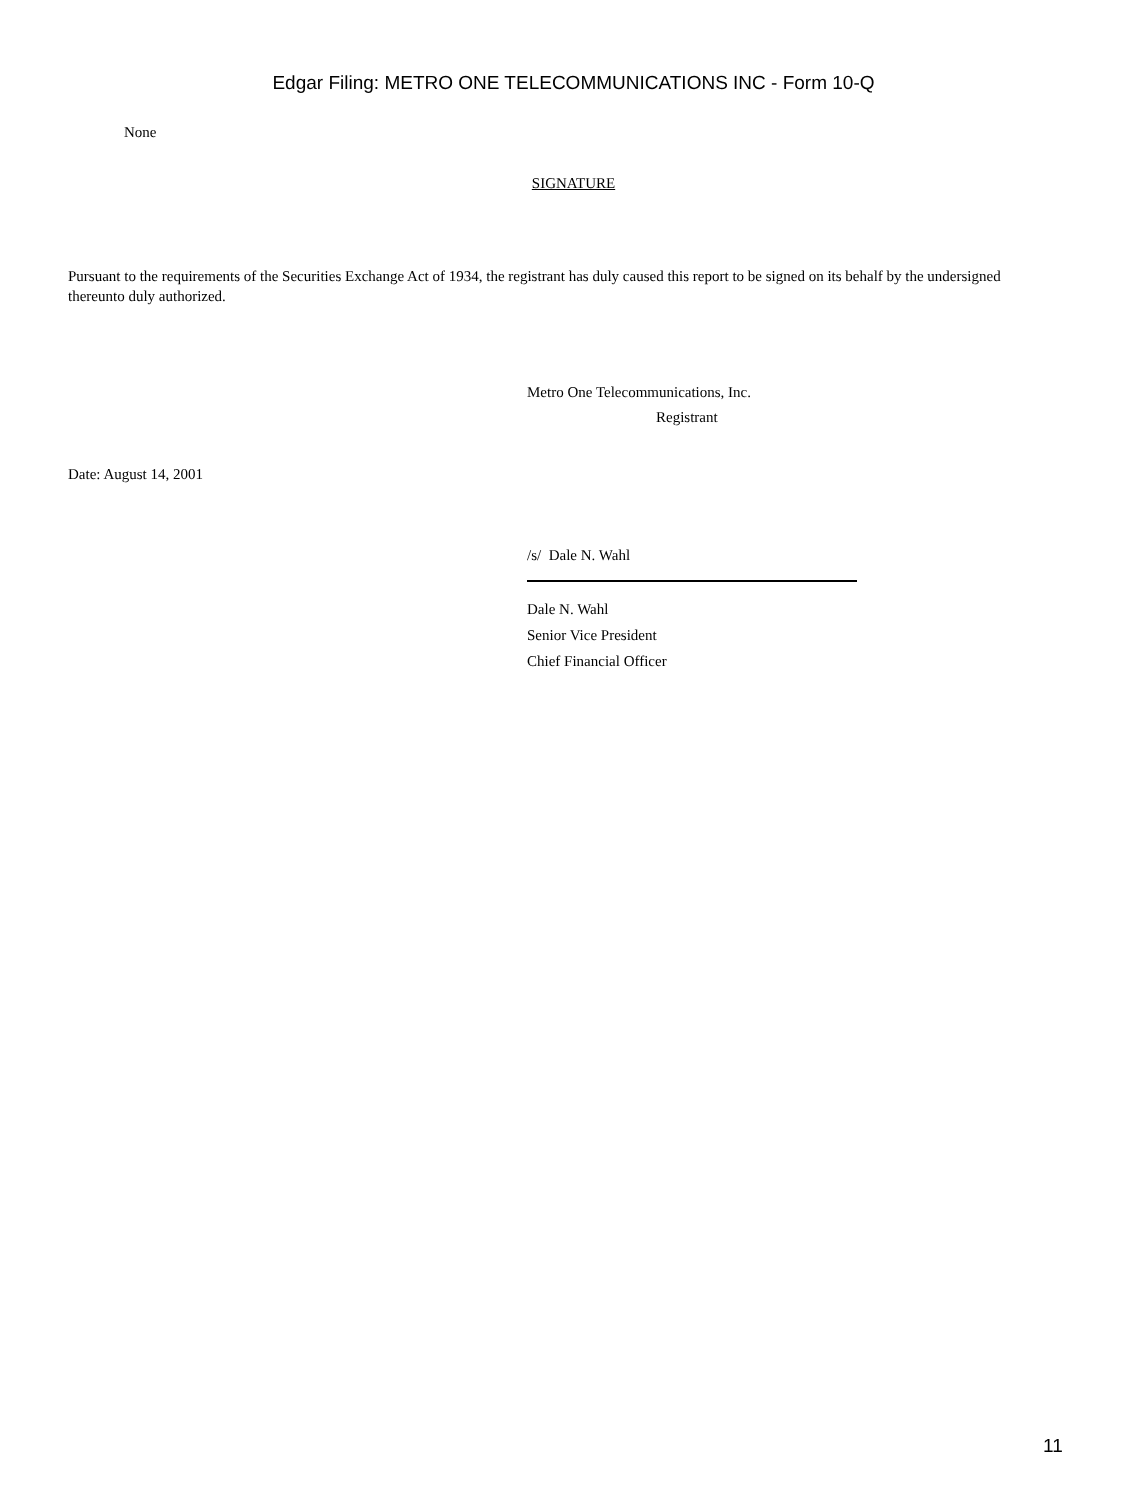Edgar Filing: METRO ONE TELECOMMUNICATIONS INC - Form 10-Q
None
SIGNATURE
Pursuant to the requirements of the Securities Exchange Act of 1934, the registrant has duly caused this report to be signed on its behalf by the undersigned thereunto duly authorized.
Metro One Telecommunications, Inc.
Registrant
Date: August 14, 2001
/s/ Dale N. Wahl
Dale N. Wahl
Senior Vice President
Chief Financial Officer
11